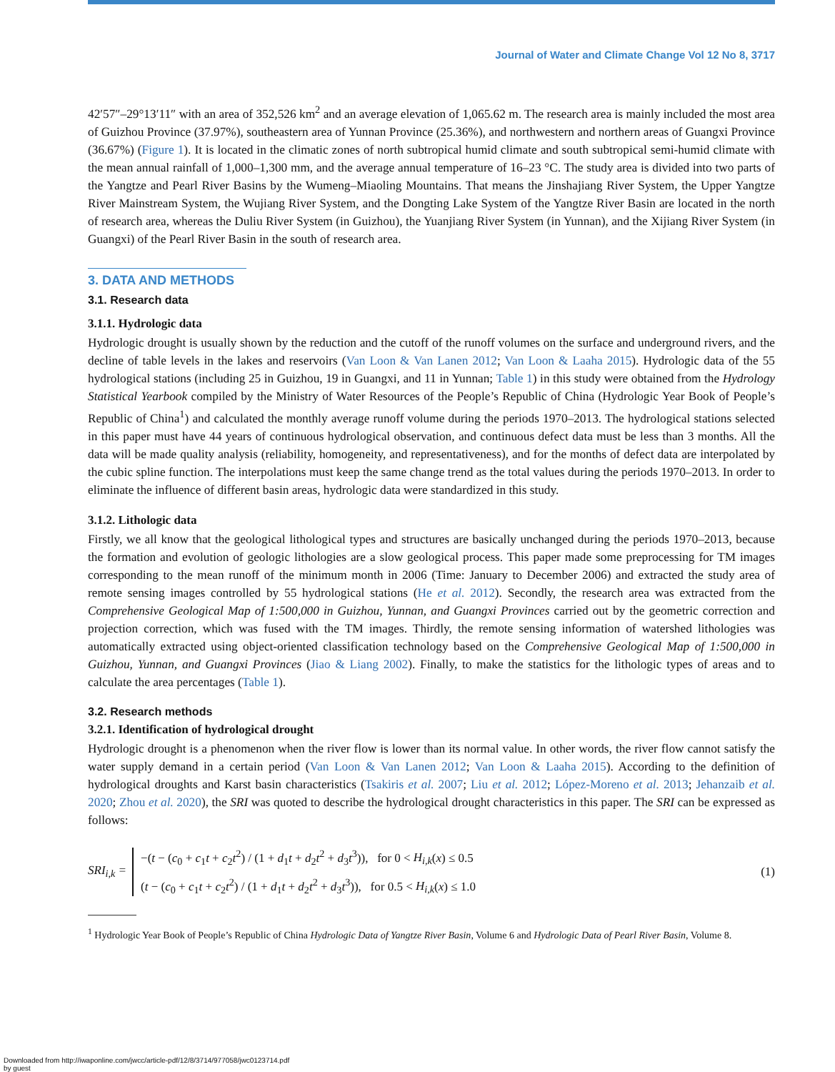Journal of Water and Climate Change Vol 12 No 8, 3717
42′57″–29°13′11″ with an area of 352,526 km<sup>2</sup> and an average elevation of 1,065.62 m. The research area is mainly included the most area of Guizhou Province (37.97%), southeastern area of Yunnan Province (25.36%), and northwestern and northern areas of Guangxi Province (36.67%) (Figure 1). It is located in the climatic zones of north subtropical humid climate and south subtropical semi-humid climate with the mean annual rainfall of 1,000–1,300 mm, and the average annual temperature of 16–23 °C. The study area is divided into two parts of the Yangtze and Pearl River Basins by the Wumeng–Miaoling Mountains. That means the Jinshajiang River System, the Upper Yangtze River Mainstream System, the Wujiang River System, and the Dongting Lake System of the Yangtze River Basin are located in the north of research area, whereas the Duliu River System (in Guizhou), the Yuanjiang River System (in Yunnan), and the Xijiang River System (in Guangxi) of the Pearl River Basin in the south of research area.
3. DATA AND METHODS
3.1. Research data
3.1.1. Hydrologic data
Hydrologic drought is usually shown by the reduction and the cutoff of the runoff volumes on the surface and underground rivers, and the decline of table levels in the lakes and reservoirs (Van Loon & Van Lanen 2012; Van Loon & Laaha 2015). Hydrologic data of the 55 hydrological stations (including 25 in Guizhou, 19 in Guangxi, and 11 in Yunnan; Table 1) in this study were obtained from the Hydrology Statistical Yearbook compiled by the Ministry of Water Resources of the People’s Republic of China (Hydrologic Year Book of People’s Republic of China<sup>1</sup>) and calculated the monthly average runoff volume during the periods 1970–2013. The hydrological stations selected in this paper must have 44 years of continuous hydrological observation, and continuous defect data must be less than 3 months. All the data will be made quality analysis (reliability, homogeneity, and representativeness), and for the months of defect data are interpolated by the cubic spline function. The interpolations must keep the same change trend as the total values during the periods 1970–2013. In order to eliminate the influence of different basin areas, hydrologic data were standardized in this study.
3.1.2. Lithologic data
Firstly, we all know that the geological lithological types and structures are basically unchanged during the periods 1970–2013, because the formation and evolution of geologic lithologies are a slow geological process. This paper made some preprocessing for TM images corresponding to the mean runoff of the minimum month in 2006 (Time: January to December 2006) and extracted the study area of remote sensing images controlled by 55 hydrological stations (He et al. 2012). Secondly, the research area was extracted from the Comprehensive Geological Map of 1:500,000 in Guizhou, Yunnan, and Guangxi Provinces carried out by the geometric correction and projection correction, which was fused with the TM images. Thirdly, the remote sensing information of watershed lithologies was automatically extracted using object-oriented classification technology based on the Comprehensive Geological Map of 1:500,000 in Guizhou, Yunnan, and Guangxi Provinces (Jiao & Liang 2002). Finally, to make the statistics for the lithologic types of areas and to calculate the area percentages (Table 1).
3.2. Research methods
3.2.1. Identification of hydrological drought
Hydrologic drought is a phenomenon when the river flow is lower than its normal value. In other words, the river flow cannot satisfy the water supply demand in a certain period (Van Loon & Van Lanen 2012; Van Loon & Laaha 2015). According to the definition of hydrological droughts and Karst basin characteristics (Tsakiris et al. 2007; Liu et al. 2012; López-Moreno et al. 2013; Jehanzaib et al. 2020; Zhou et al. 2020), the SRI was quoted to describe the hydrological drought characteristics in this paper. The SRI can be expressed as follows:
SRI<sub>i,k</sub> =
−(t − (c<sub>0</sub> + c<sub>1</sub>t + c<sub>2</sub>t<sup>2</sup>) / (1 + d<sub>1</sub>t + d<sub>2</sub>t<sup>2</sup> + d<sub>3</sub>t<sup>3</sup>)), for 0 < H<sub>i,k</sub>(x) ≤ 0.5
(t − (c<sub>0</sub> + c<sub>1</sub>t + c<sub>2</sub>t<sup>2</sup>) / (1 + d<sub>1</sub>t + d<sub>2</sub>t<sup>2</sup> + d<sub>3</sub>t<sup>3</sup>)), for 0.5 < H<sub>i,k</sub>(x) ≤ 1.0
(1)
<sup>1</sup> Hydrologic Year Book of People’s Republic of China Hydrologic Data of Yangtze River Basin, Volume 6 and Hydrologic Data of Pearl River Basin, Volume 8.
Downloaded from http://iwaponline.com/jwcc/article-pdf/12/8/3714/977058/jwc0123714.pdf
by guest